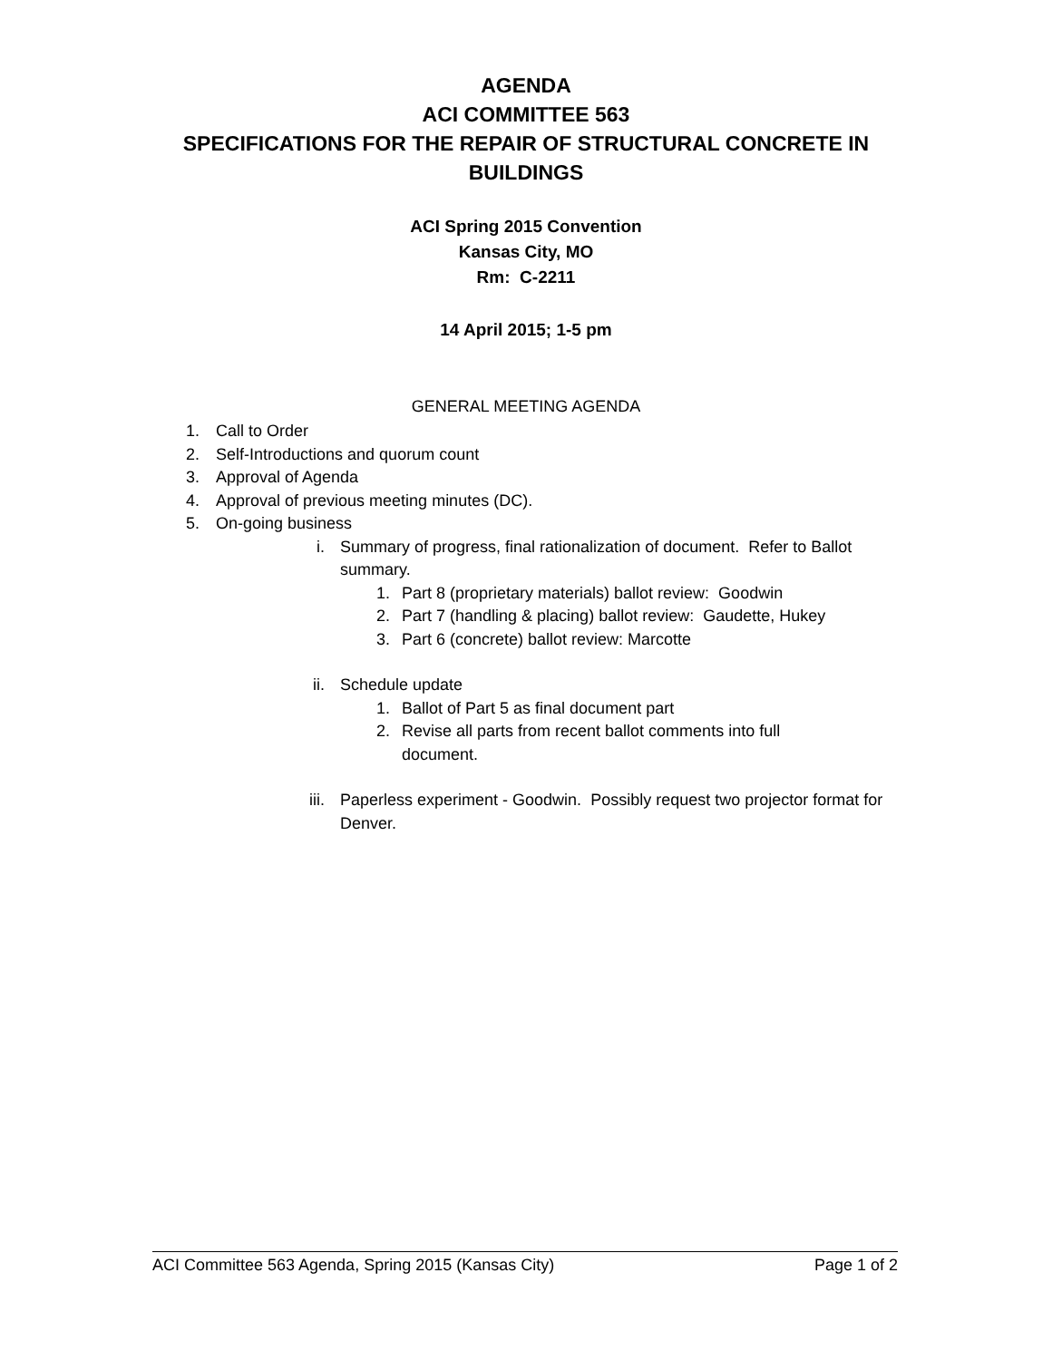AGENDA
ACI COMMITTEE 563
SPECIFICATIONS FOR THE REPAIR OF STRUCTURAL CONCRETE IN
BUILDINGS
ACI Spring 2015 Convention
Kansas City, MO
Rm: C-2211
14 April 2015; 1-5 pm
GENERAL MEETING AGENDA
1. Call to Order
2. Self-Introductions and quorum count
3. Approval of Agenda
4. Approval of previous meeting minutes (DC).
5. On-going business
i. Summary of progress, final rationalization of document. Refer to Ballot summary.
1. Part 8 (proprietary materials) ballot review: Goodwin
2. Part 7 (handling & placing) ballot review: Gaudette, Hukey
3. Part 6 (concrete) ballot review: Marcotte
ii. Schedule update
1. Ballot of Part 5 as final document part
2. Revise all parts from recent ballot comments into full document.
iii. Paperless experiment - Goodwin. Possibly request two projector format for Denver.
ACI Committee 563 Agenda, Spring 2015 (Kansas City) Page 1 of 2